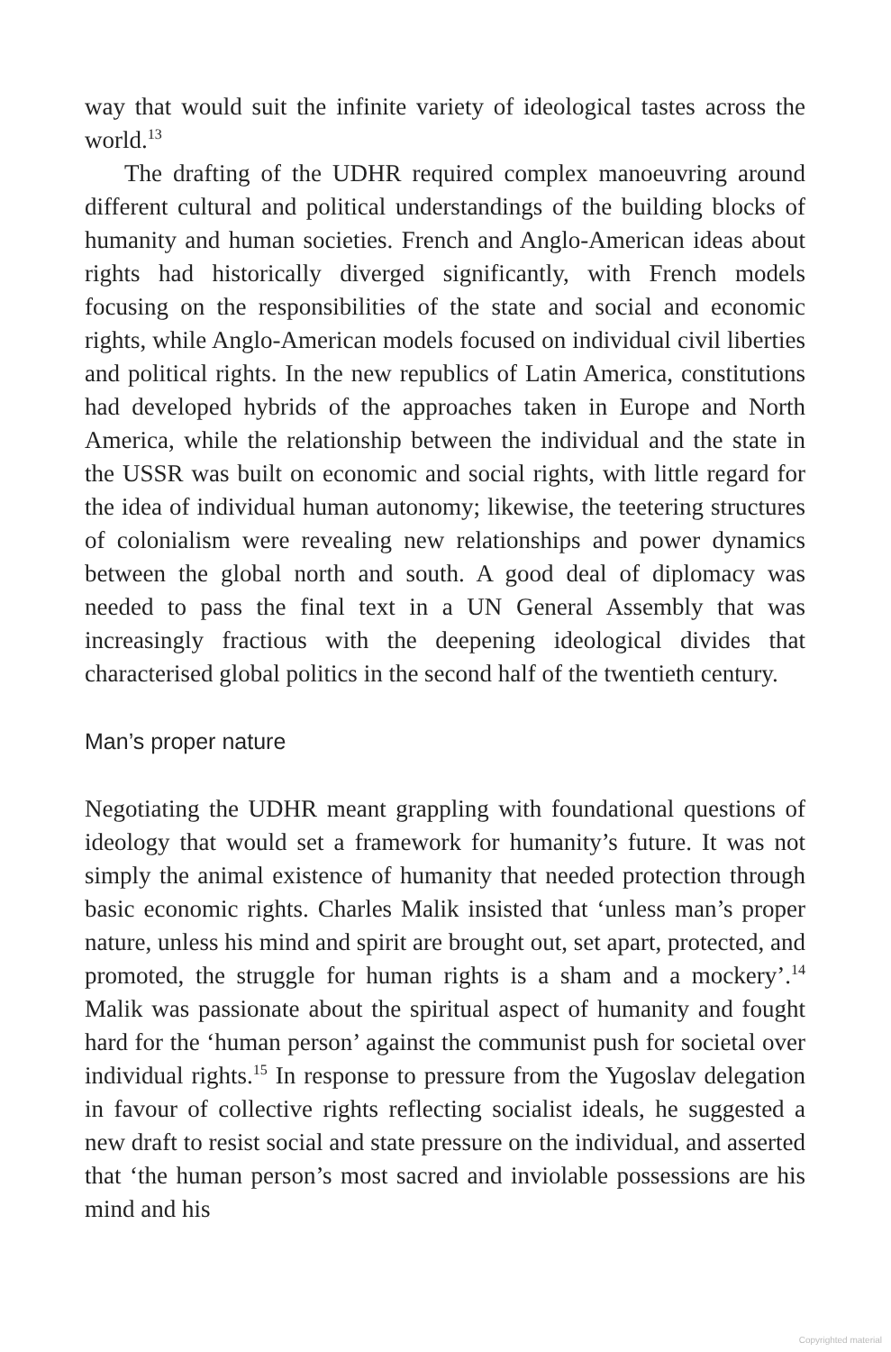way that would suit the infinite variety of ideological tastes across the world.<sup>13</sup>
The drafting of the UDHR required complex manoeuvring around different cultural and political understandings of the building blocks of humanity and human societies. French and Anglo-American ideas about rights had historically diverged significantly, with French models focusing on the responsibilities of the state and social and economic rights, while Anglo-American models focused on individual civil liberties and political rights. In the new republics of Latin America, constitutions had developed hybrids of the approaches taken in Europe and North America, while the relationship between the individual and the state in the USSR was built on economic and social rights, with little regard for the idea of individual human autonomy; likewise, the teetering structures of colonialism were revealing new relationships and power dynamics between the global north and south. A good deal of diplomacy was needed to pass the final text in a UN General Assembly that was increasingly fractious with the deepening ideological divides that characterised global politics in the second half of the twentieth century.
Man’s proper nature
Negotiating the UDHR meant grappling with foundational questions of ideology that would set a framework for humanity’s future. It was not simply the animal existence of humanity that needed protection through basic economic rights. Charles Malik insisted that ‘unless man’s proper nature, unless his mind and spirit are brought out, set apart, protected, and promoted, the struggle for human rights is a sham and a mockery’.<sup>14</sup> Malik was passionate about the spiritual aspect of humanity and fought hard for the ‘human person’ against the communist push for societal over individual rights.<sup>15</sup> In response to pressure from the Yugoslav delegation in favour of collective rights reflecting socialist ideals, he suggested a new draft to resist social and state pressure on the individual, and asserted that ‘the human person’s most sacred and inviolable possessions are his mind and his
Copyrighted material